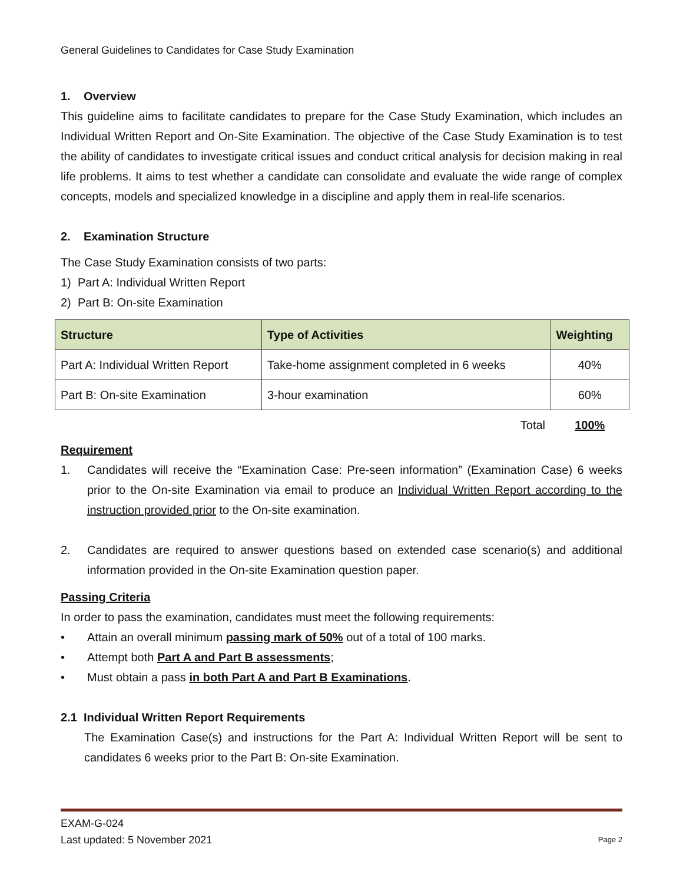General Guidelines to Candidates for Case Study Examination
1. Overview
This guideline aims to facilitate candidates to prepare for the Case Study Examination, which includes an Individual Written Report and On-Site Examination. The objective of the Case Study Examination is to test the ability of candidates to investigate critical issues and conduct critical analysis for decision making in real life problems. It aims to test whether a candidate can consolidate and evaluate the wide range of complex concepts, models and specialized knowledge in a discipline and apply them in real-life scenarios.
2. Examination Structure
The Case Study Examination consists of two parts:
1) Part A: Individual Written Report
2) Part B: On-site Examination
| Structure | Type of Activities | Weighting |
| --- | --- | --- |
| Part A: Individual Written Report | Take-home assignment completed in 6 weeks | 40% |
| Part B: On-site Examination | 3-hour examination | 60% |
| | Total | 100% |
Requirement
1. Candidates will receive the “Examination Case: Pre-seen information” (Examination Case) 6 weeks prior to the On-site Examination via email to produce an Individual Written Report according to the instruction provided prior to the On-site examination.
2. Candidates are required to answer questions based on extended case scenario(s) and additional information provided in the On-site Examination question paper.
Passing Criteria
In order to pass the examination, candidates must meet the following requirements:
• Attain an overall minimum passing mark of 50% out of a total of 100 marks.
• Attempt both Part A and Part B assessments;
• Must obtain a pass in both Part A and Part B Examinations.
2.1 Individual Written Report Requirements
The Examination Case(s) and instructions for the Part A: Individual Written Report will be sent to candidates 6 weeks prior to the Part B: On-site Examination.
EXAM-G-024
Last updated: 5 November 2021 Page 2